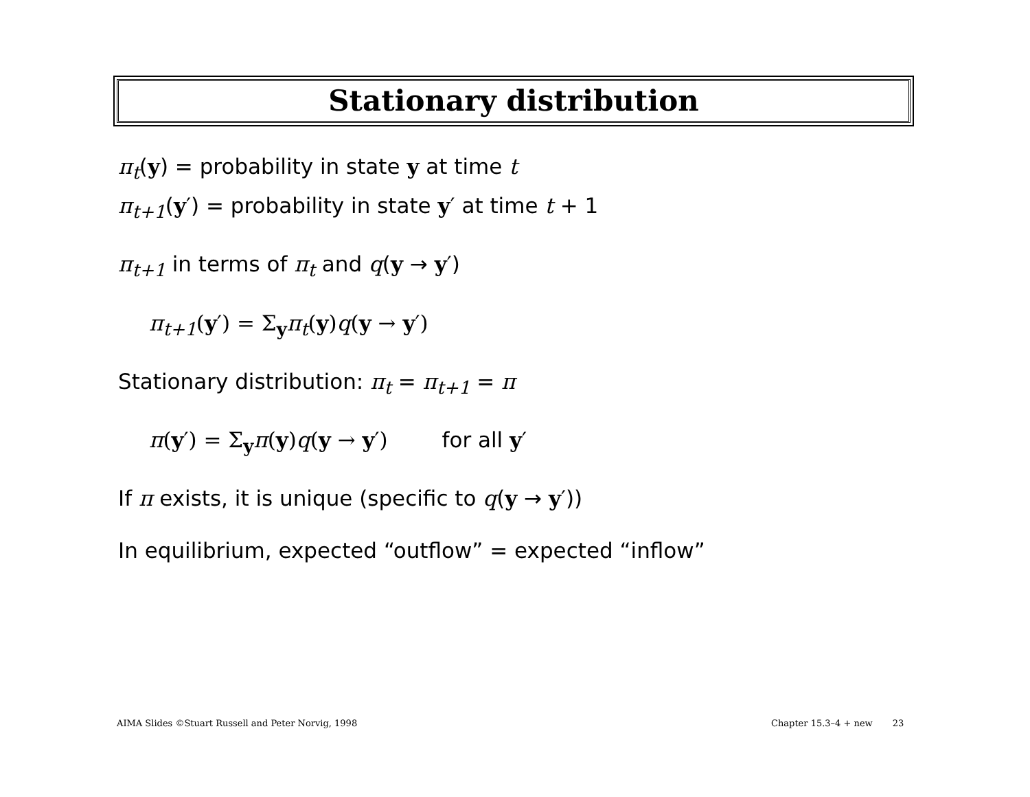Stationary distribution
π<sub>t</sub>(y) = probability in state y at time t
π<sub>t+1</sub>(y′) = probability in state y′ at time t + 1
π<sub>t+1</sub> in terms of π<sub>t</sub> and q(y → y′)
π<sub>t+1</sub>(y′) = Σ<sub>y</sub>π<sub>t</sub>(y)q(y → y′)
Stationary distribution: π<sub>t</sub> = π<sub>t+1</sub> = π
π(y′) = Σ<sub>y</sub>π(y)q(y → y′) for all y′
If π exists, it is unique (specific to q(y → y′))
In equilibrium, expected “outflow” = expected “inflow”
AIMA Slides ©Stuart Russell and Peter Norvig, 1998
Chapter 15.3–4 + new 23